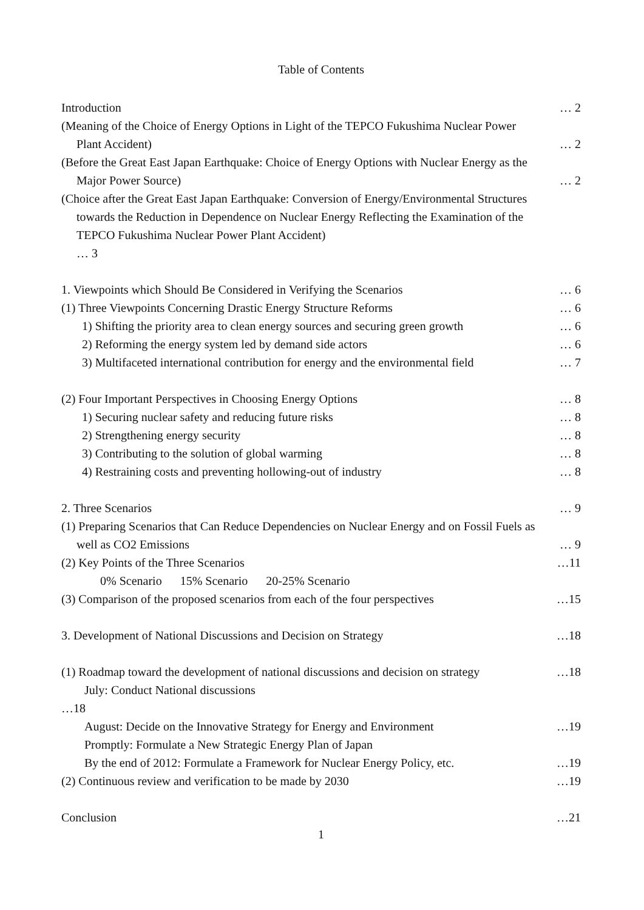Table of Contents
Introduction … 2
(Meaning of the Choice of Energy Options in Light of the TEPCO Fukushima Nuclear Power
Plant Accident) … 2
(Before the Great East Japan Earthquake: Choice of Energy Options with Nuclear Energy as the
Major Power Source) … 2
(Choice after the Great East Japan Earthquake: Conversion of Energy/Environmental Structures
towards the Reduction in Dependence on Nuclear Energy Reflecting the Examination of the
TEPCO Fukushima Nuclear Power Plant Accident)
… 3
1. Viewpoints which Should Be Considered in Verifying the Scenarios … 6
(1) Three Viewpoints Concerning Drastic Energy Structure Reforms … 6
1) Shifting the priority area to clean energy sources and securing green growth … 6
2) Reforming the energy system led by demand side actors … 6
3) Multifaceted international contribution for energy and the environmental field … 7
(2) Four Important Perspectives in Choosing Energy Options … 8
1) Securing nuclear safety and reducing future risks … 8
2) Strengthening energy security … 8
3) Contributing to the solution of global warming … 8
4) Restraining costs and preventing hollowing-out of industry … 8
2. Three Scenarios … 9
(1) Preparing Scenarios that Can Reduce Dependencies on Nuclear Energy and on Fossil Fuels as
well as CO2 Emissions … 9
(2) Key Points of the Three Scenarios …11
0% Scenario 15% Scenario 20-25% Scenario
(3) Comparison of the proposed scenarios from each of the four perspectives …15
3. Development of National Discussions and Decision on Strategy …18
(1) Roadmap toward the development of national discussions and decision on strategy …18
July: Conduct National discussions
…18
August: Decide on the Innovative Strategy for Energy and Environment …19
Promptly: Formulate a New Strategic Energy Plan of Japan
By the end of 2012: Formulate a Framework for Nuclear Energy Policy, etc. …19
(2) Continuous review and verification to be made by 2030 …19
Conclusion …21
1